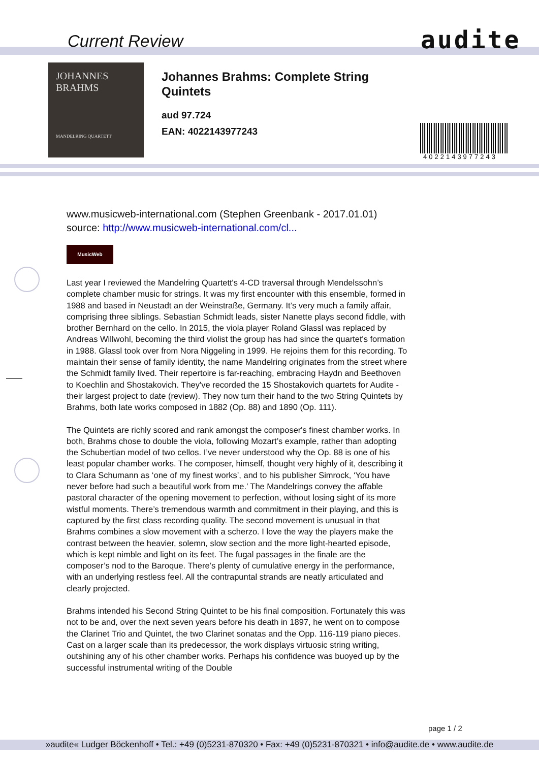Current Review audite
JOHANNES
BRAHMS
MANDELRING QUARTETT
Johannes Brahms: Complete String
Quintets
aud 97.724
EAN: 4022143977243
4022143977243
www.musicweb-international.com (Stephen Greenbank - 2017.01.01)
source: http://www.musicweb-international.com/cl...
MusicWeb
Last year I reviewed the Mandelring Quartett's 4-CD traversal through Mendelssohn’s complete chamber music for strings. It was my first encounter with this ensemble, formed in 1988 and based in Neustadt an der Weinstraße, Germany. It’s very much a family affair, comprising three siblings. Sebastian Schmidt leads, sister Nanette plays second fiddle, with brother Bernhard on the cello. In 2015, the viola player Roland Glassl was replaced by Andreas Willwohl, becoming the third violist the group has had since the quartet's formation in 1988. Glassl took over from Nora Niggeling in 1999. He rejoins them for this recording. To maintain their sense of family identity, the name Mandelring originates from the street where the Schmidt family lived. Their repertoire is far-reaching, embracing Haydn and Beethoven to Koechlin and Shostakovich. They've recorded the 15 Shostakovich quartets for Audite - their largest project to date (review). They now turn their hand to the two String Quintets by Brahms, both late works composed in 1882 (Op. 88) and 1890 (Op. 111).
The Quintets are richly scored and rank amongst the composer's finest chamber works. In both, Brahms chose to double the viola, following Mozart’s example, rather than adopting the Schubertian model of two cellos. I’ve never understood why the Op. 88 is one of his least popular chamber works. The composer, himself, thought very highly of it, describing it to Clara Schumann as ‘one of my finest works’, and to his publisher Simrock, ‘You have never before had such a beautiful work from me.’ The Mandelrings convey the affable pastoral character of the opening movement to perfection, without losing sight of its more wistful moments. There’s tremendous warmth and commitment in their playing, and this is captured by the first class recording quality. The second movement is unusual in that Brahms combines a slow movement with a scherzo. I love the way the players make the contrast between the heavier, solemn, slow section and the more light-hearted episode, which is kept nimble and light on its feet. The fugal passages in the finale are the composer’s nod to the Baroque. There’s plenty of cumulative energy in the performance, with an underlying restless feel. All the contrapuntal strands are neatly articulated and clearly projected.
Brahms intended his Second String Quintet to be his final composition. Fortunately this was not to be and, over the next seven years before his death in 1897, he went on to compose the Clarinet Trio and Quintet, the two Clarinet sonatas and the Opp. 116-119 piano pieces. Cast on a larger scale than its predecessor, the work displays virtuosic string writing, outshining any of his other chamber works. Perhaps his confidence was buoyed up by the successful instrumental writing of the Double
page 1 / 2
»audite« Ludger Böckenhoff • Tel.: +49 (0)5231-870320 • Fax: +49 (0)5231-870321 • info@audite.de • www.audite.de